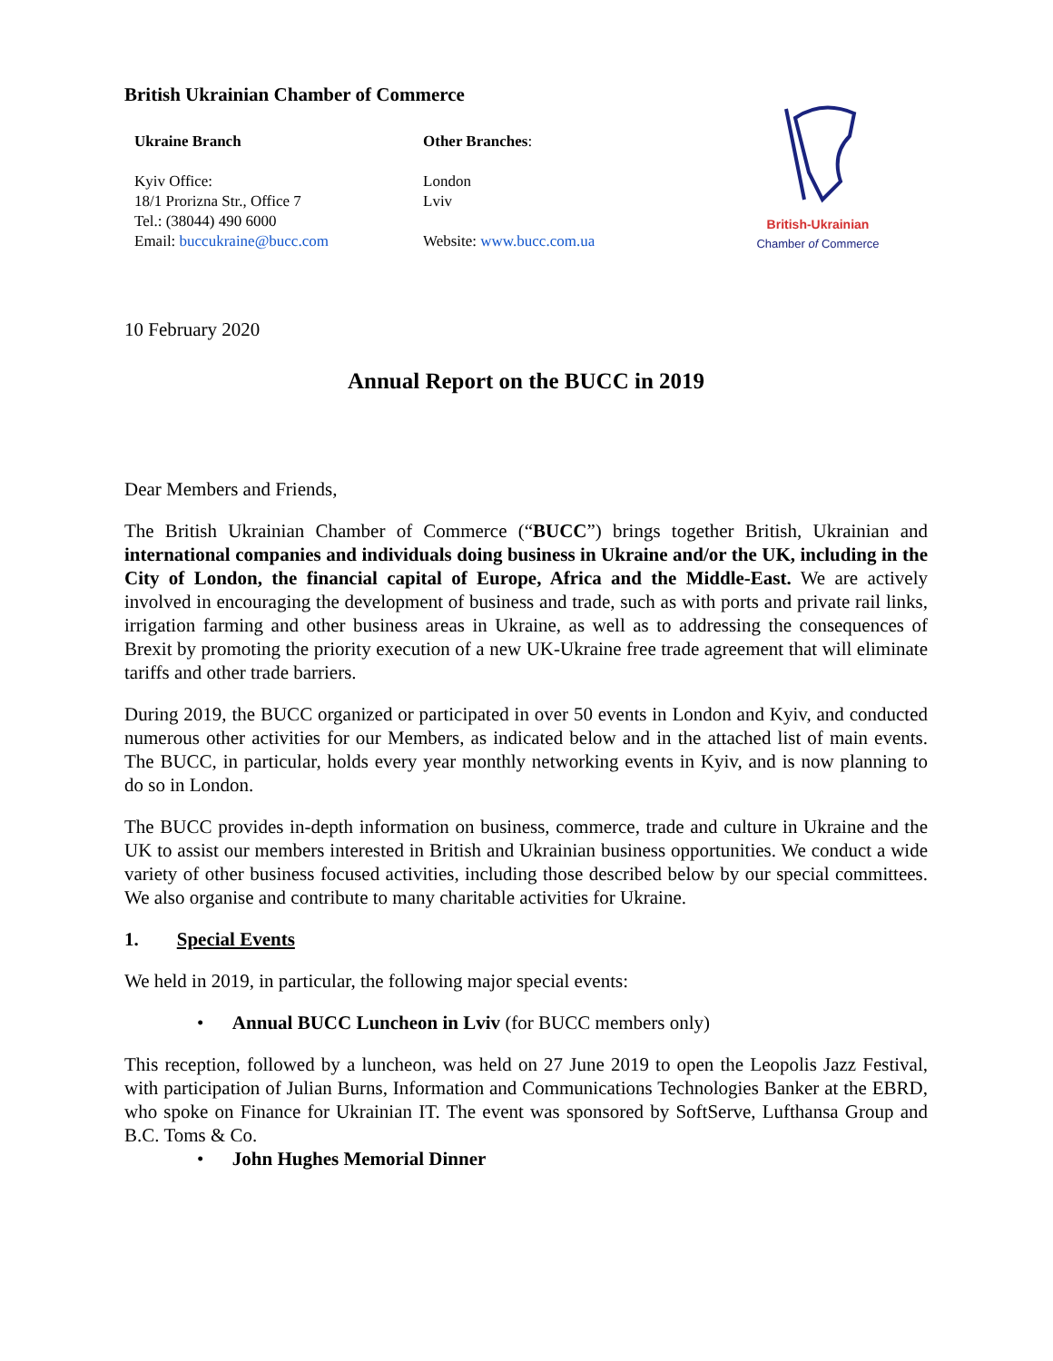British Ukrainian Chamber of Commerce
Ukraine Branch
Kyiv Office:
18/1 Prorizna Str., Office 7
Tel.: (38044) 490 6000
Email: buccukraine@bucc.com
Other Branches:
London
Lviv
Website: www.bucc.com.ua
British-Ukrainian
Chamber of Commerce
10 February 2020
Annual Report on the BUCC in 2019
Dear Members and Friends,
The British Ukrainian Chamber of Commerce (“BUCC”) brings together British, Ukrainian and international companies and individuals doing business in Ukraine and/or the UK, including in the City of London, the financial capital of Europe, Africa and the Middle-East. We are actively involved in encouraging the development of business and trade, such as with ports and private rail links, irrigation farming and other business areas in Ukraine, as well as to addressing the consequences of Brexit by promoting the priority execution of a new UK-Ukraine free trade agreement that will eliminate tariffs and other trade barriers.
During 2019, the BUCC organized or participated in over 50 events in London and Kyiv, and conducted numerous other activities for our Members, as indicated below and in the attached list of main events. The BUCC, in particular, holds every year monthly networking events in Kyiv, and is now planning to do so in London.
The BUCC provides in-depth information on business, commerce, trade and culture in Ukraine and the UK to assist our members interested in British and Ukrainian business opportunities. We conduct a wide variety of other business focused activities, including those described below by our special committees. We also organise and contribute to many charitable activities for Ukraine.
1. Special Events
We held in 2019, in particular, the following major special events:
• Annual BUCC Luncheon in Lviv (for BUCC members only)
This reception, followed by a luncheon, was held on 27 June 2019 to open the Leopolis Jazz Festival, with participation of Julian Burns, Information and Communications Technologies Banker at the EBRD, who spoke on Finance for Ukrainian IT. The event was sponsored by SoftServe, Lufthansa Group and B.C. Toms & Co.
• John Hughes Memorial Dinner